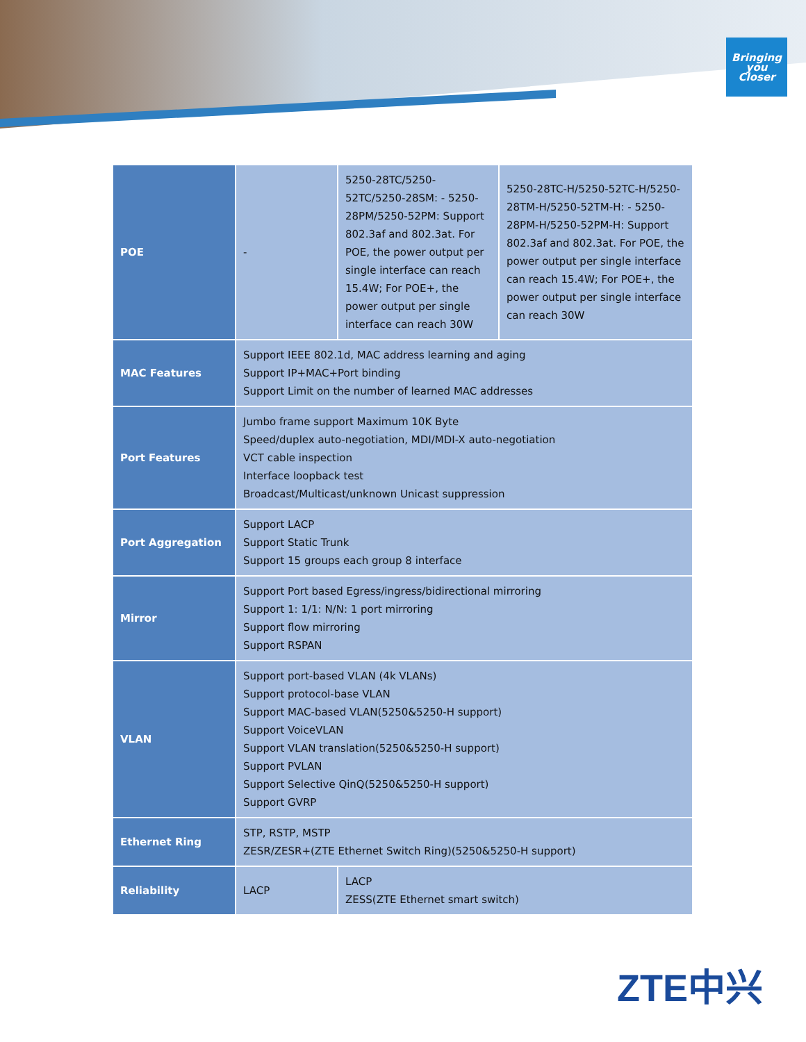Bringing
you
Closer
| POE | - | 5250-28TC/5250-52TC/5250-28SM: - 5250-28PM/5250-52PM: Support 802.3af and 802.3at. For POE, the power output per single interface can reach 15.4W; For POE+, the power output per single interface can reach 30W | 5250-28TC-H/5250-52TC-H/5250-28TM-H/5250-52TM-H: - 5250-28PM-H/5250-52PM-H: Support 802.3af and 802.3at. For POE, the power output per single interface can reach 15.4W; For POE+, the power output per single interface can reach 30W |
| MAC Features | Support IEEE 802.1d, MAC address learning and aging Support IP+MAC+Port binding Support Limit on the number of learned MAC addresses | | |
| Port Features | Jumbo frame support Maximum 10K Byte Speed/duplex auto-negotiation, MDI/MDI-X auto-negotiation VCT cable inspection Interface loopback test Broadcast/Multicast/unknown Unicast suppression | | |
| Port Aggregation | Support LACP Support Static Trunk Support 15 groups each group 8 interface | | |
| Mirror | Support Port based Egress/ingress/bidirectional mirroring Support 1: 1/1: N/N: 1 port mirroring Support flow mirroring Support RSPAN | | |
| VLAN | Support port-based VLAN (4k VLANs) Support protocol-base VLAN Support MAC-based VLAN(5250&5250-H support) Support VoiceVLAN Support VLAN translation(5250&5250-H support) Support PVLAN Support Selective QinQ(5250&5250-H support) Support GVRP | | |
| Ethernet Ring | STP, RSTP, MSTP ZESR/ZESR+(ZTE Ethernet Switch Ring)(5250&5250-H support) | | |
| Reliability | LACP | LACP ZESS(ZTE Ethernet smart switch) | |
ZTE中兴